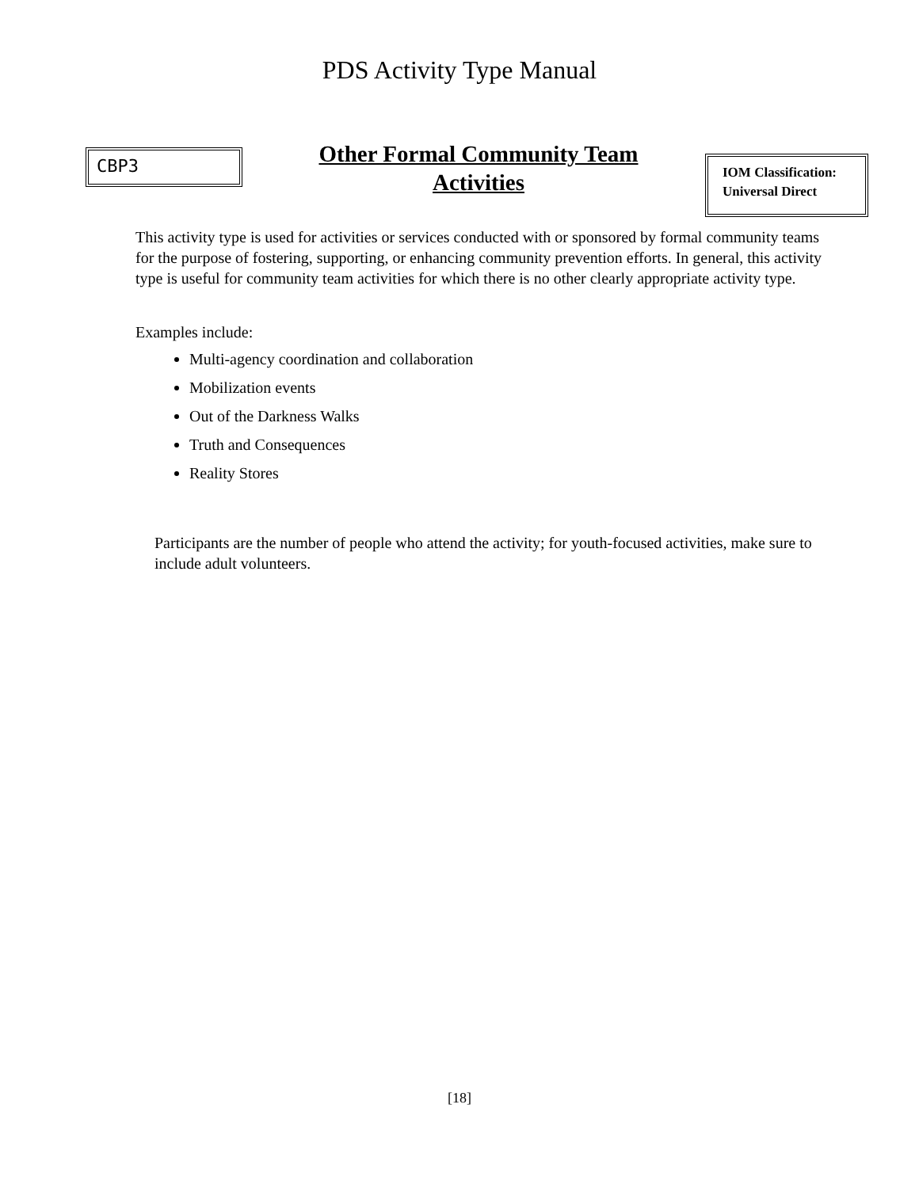PDS Activity Type Manual
CBP3
Other Formal Community Team Activities
IOM Classification:
Universal Direct
This activity type is used for activities or services conducted with or sponsored by formal community teams for the purpose of fostering, supporting, or enhancing community prevention efforts. In general, this activity type is useful for community team activities for which there is no other clearly appropriate activity type.
Examples include:
Multi-agency coordination and collaboration
Mobilization events
Out of the Darkness Walks
Truth and Consequences
Reality Stores
Participants are the number of people who attend the activity; for youth-focused activities, make sure to include adult volunteers.
[18]